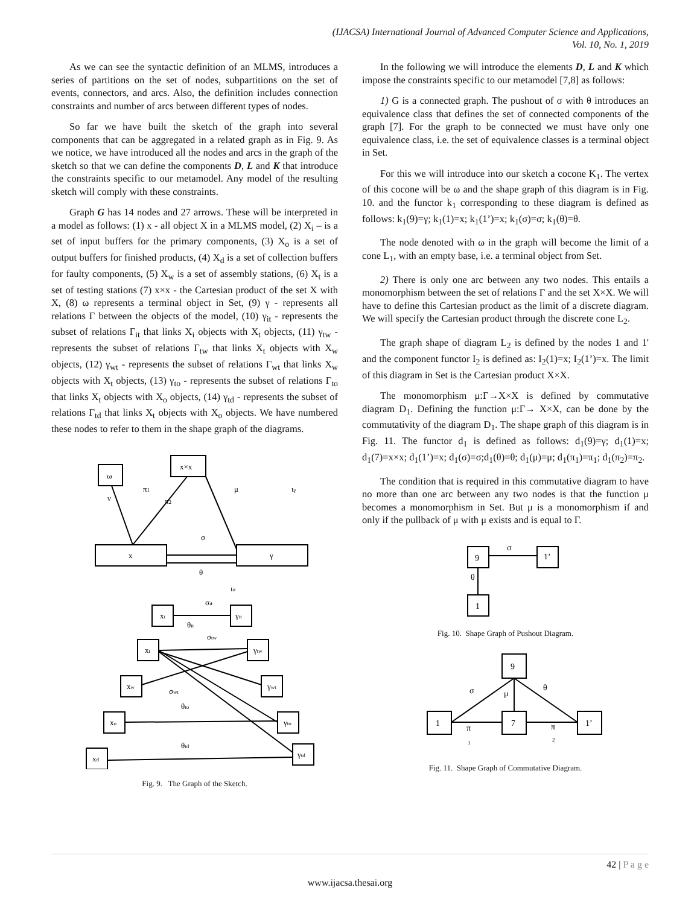(IJACSA) International Journal of Advanced Computer Science and Applications,
Vol. 10, No. 1, 2019
As we can see the syntactic definition of an MLMS, introduces a series of partitions on the set of nodes, subpartitions on the set of events, connectors, and arcs. Also, the definition includes connection constraints and number of arcs between different types of nodes.
So far we have built the sketch of the graph into several components that can be aggregated in a related graph as in Fig. 9. As we notice, we have introduced all the nodes and arcs in the graph of the sketch so that we can define the components D, L and K that introduce the constraints specific to our metamodel. Any model of the resulting sketch will comply with these constraints.
Graph G has 14 nodes and 27 arrows. These will be interpreted in a model as follows: (1) x - all object X in a MLMS model, (2) X<sub>i</sub> – is a set of input buffers for the primary components, (3) X<sub>o</sub> is a set of output buffers for finished products, (4) X<sub>d</sub> is a set of collection buffers for faulty components, (5) X<sub>w</sub> is a set of assembly stations, (6) X<sub>t</sub> is a set of testing stations (7) x×x - the Cartesian product of the set X with X, (8) ω represents a terminal object in Set, (9) γ - represents all relations Γ between the objects of the model, (10) γ<sub>it</sub> - represents the subset of relations Γ<sub>it</sub> that links X<sub>i</sub> objects with X<sub>t</sub> objects, (11) γ<sub>tw</sub> - represents the subset of relations Γ<sub>tw</sub> that links X<sub>t</sub> objects with X<sub>w</sub> objects, (12) γ<sub>wt</sub> - represents the subset of relations Γ<sub>wt</sub> that links X<sub>w</sub> objects with X<sub>t</sub> objects, (13) γ<sub>to</sub> - represents the subset of relations Γ<sub>to</sub> that links X<sub>t</sub> objects with X<sub>o</sub> objects, (14) γ<sub>td</sub> - represents the subset of relations Γ<sub>td</sub> that links X<sub>t</sub> objects with X<sub>o</sub> objects. We have numbered these nodes to refer to them in the shape graph of the diagrams.
ω
x×x
x
γ
xi
γit
xt
γtw
xw
γwt
xo
γto
xd
γtd
π1
ν
π2
μ
ιγ
σ
θ
ιit
σit
θit
σtw
σwt
θto
θtd
Fig. 9. The Graph of the Sketch.
In the following we will introduce the elements D, L and K which impose the constraints specific to our metamodel [7,8] as follows:
1) G is a connected graph. The pushout of σ with θ introduces an equivalence class that defines the set of connected components of the graph [7]. For the graph to be connected we must have only one equivalence class, i.e. the set of equivalence classes is a terminal object in Set.
For this we will introduce into our sketch a cocone K<sub>1</sub>. The vertex of this cocone will be ω and the shape graph of this diagram is in Fig. 10. and the functor k<sub>1</sub> corresponding to these diagram is defined as follows: k<sub>1</sub>(9)=γ; k<sub>1</sub>(1)=x; k<sub>1</sub>(1’)=x; k<sub>1</sub>(σ)=σ; k<sub>1</sub>(θ)=θ.
The node denoted with ω in the graph will become the limit of a cone L<sub>1</sub>, with an empty base, i.e. a terminal object from Set.
2) There is only one arc between any two nodes. This entails a monomorphism between the set of relations Γ and the set X×X. We will have to define this Cartesian product as the limit of a discrete diagram. We will specify the Cartesian product through the discrete cone L<sub>2</sub>.
The graph shape of diagram L<sub>2</sub> is defined by the nodes 1 and 1' and the component functor I<sub>2</sub> is defined as: I<sub>2</sub>(1)=x; I<sub>2</sub>(1’)=x. The limit of this diagram in Set is the Cartesian product X×X.
The monomorphism μ:Γ→X×X is defined by commutative diagram D<sub>1</sub>. Defining the function μ:Γ→ X×X, can be done by the commutativity of the diagram D<sub>1</sub>. The shape graph of this diagram is in Fig. 11. The functor d<sub>1</sub> is defined as follows: d<sub>1</sub>(9)=γ; d<sub>1</sub>(1)=x; d<sub>1</sub>(7)=x×x; d<sub>1</sub>(1’)=x; d<sub>1</sub>(σ)=σ;d<sub>1</sub>(θ)=θ; d<sub>1</sub>(μ)=μ; d<sub>1</sub>(π<sub>1</sub>)=π<sub>1</sub>; d<sub>1</sub>(π<sub>2</sub>)=π<sub>2</sub>.
The condition that is required in this commutative diagram to have no more than one arc between any two nodes is that the function μ becomes a monomorphism in Set. But μ is a monomorphism if and only if the pullback of μ with μ exists and is equal to Γ.
9
1’
1
σ
θ
Fig. 10. Shape Graph of Pushout Diagram.
9
1
7
1’
σ
μ
θ
π
1
π
2
Fig. 11. Shape Graph of Commutative Diagram.
42 | P a g e
www.ijacsa.thesai.org